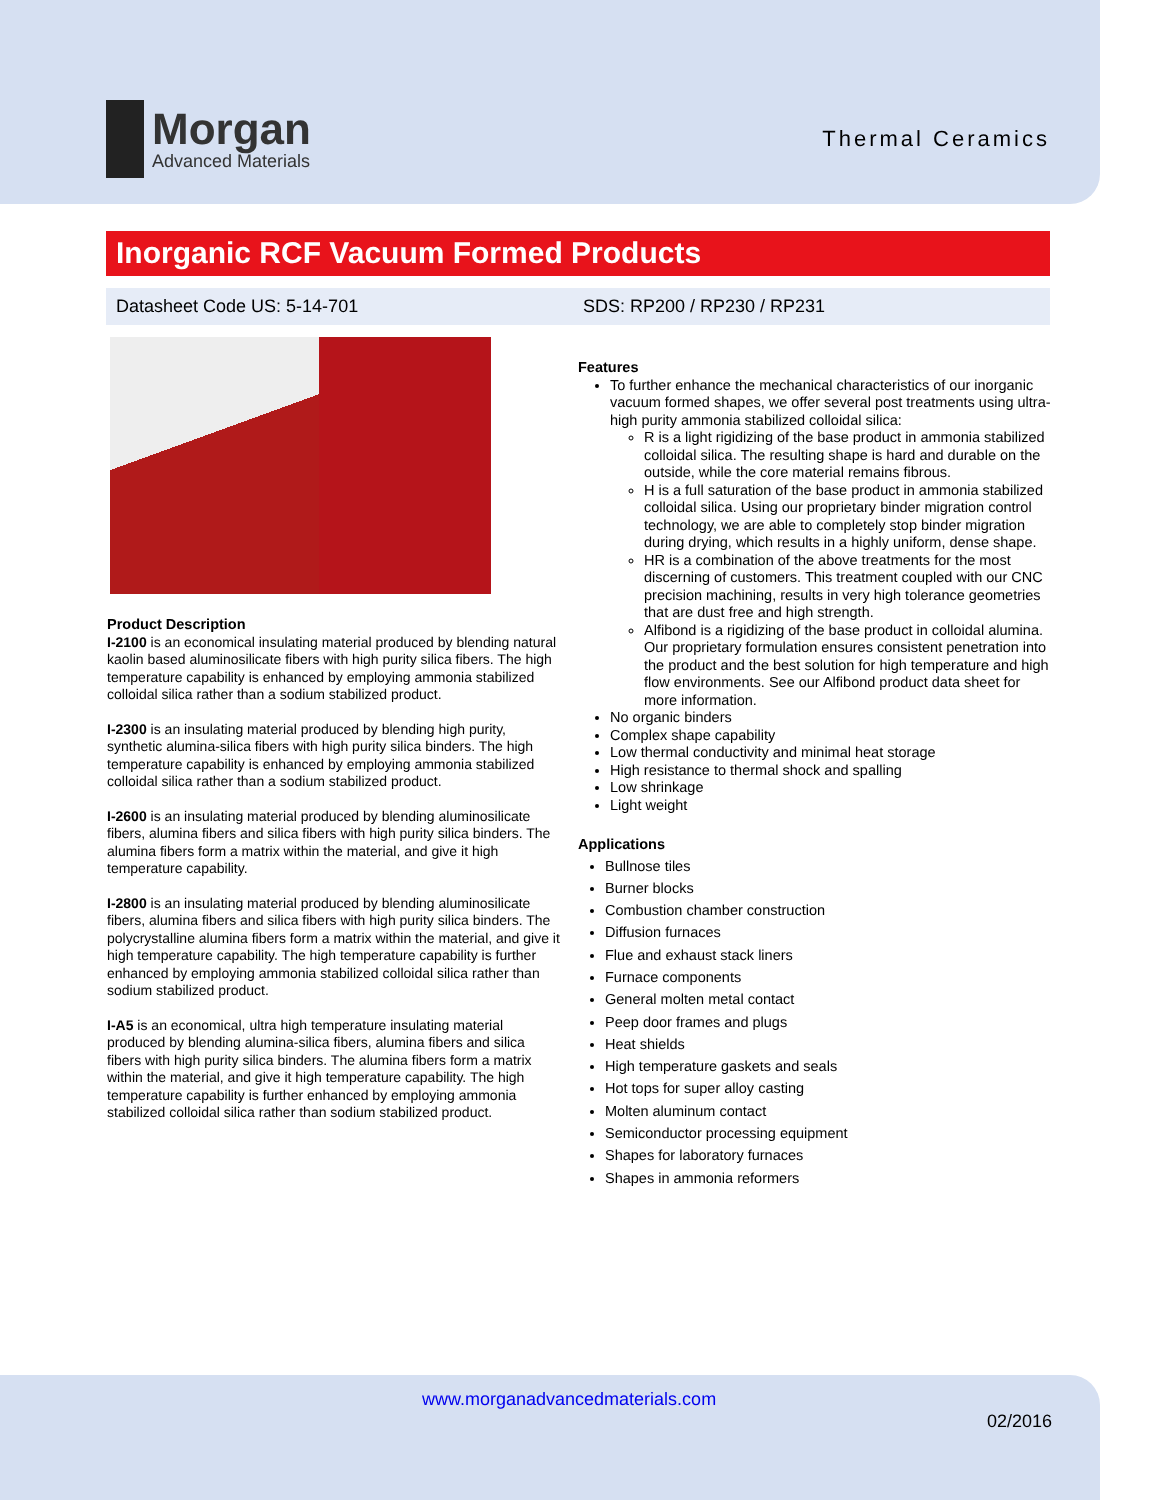Morgan
Advanced Materials
Thermal Ceramics
Inorganic RCF Vacuum Formed Products
Datasheet Code US: 5-14-701 SDS: RP200 / RP230 / RP231
Product Description
I-2100 is an economical insulating material produced by blending natural kaolin based aluminosilicate fibers with high purity silica fibers. The high temperature capability is enhanced by employing ammonia stabilized colloidal silica rather than a sodium stabilized product.
I-2300 is an insulating material produced by blending high purity, synthetic alumina-silica fibers with high purity silica binders. The high temperature capability is enhanced by employing ammonia stabilized colloidal silica rather than a sodium stabilized product.
I-2600 is an insulating material produced by blending aluminosilicate fibers, alumina fibers and silica fibers with high purity silica binders. The alumina fibers form a matrix within the material, and give it high temperature capability.
I-2800 is an insulating material produced by blending aluminosilicate fibers, alumina fibers and silica fibers with high purity silica binders. The polycrystalline alumina fibers form a matrix within the material, and give it high temperature capability. The high temperature capability is further enhanced by employing ammonia stabilized colloidal silica rather than sodium stabilized product.
I-A5 is an economical, ultra high temperature insulating material produced by blending alumina-silica fibers, alumina fibers and silica fibers with high purity silica binders. The alumina fibers form a matrix within the material, and give it high temperature capability. The high temperature capability is further enhanced by employing ammonia stabilized colloidal silica rather than sodium stabilized product.
Features
To further enhance the mechanical characteristics of our inorganic vacuum formed shapes, we offer several post treatments using ultra-high purity ammonia stabilized colloidal silica:
R is a light rigidizing of the base product in ammonia stabilized colloidal silica. The resulting shape is hard and durable on the outside, while the core material remains fibrous.
H is a full saturation of the base product in ammonia stabilized colloidal silica. Using our proprietary binder migration control technology, we are able to completely stop binder migration during drying, which results in a highly uniform, dense shape.
HR is a combination of the above treatments for the most discerning of customers. This treatment coupled with our CNC precision machining, results in very high tolerance geometries that are dust free and high strength.
Alfibond is a rigidizing of the base product in colloidal alumina. Our proprietary formulation ensures consistent penetration into the product and the best solution for high temperature and high flow environments. See our Alfibond product data sheet for more information.
No organic binders
Complex shape capability
Low thermal conductivity and minimal heat storage
High resistance to thermal shock and spalling
Low shrinkage
Light weight
Applications
Bullnose tiles
Burner blocks
Combustion chamber construction
Diffusion furnaces
Flue and exhaust stack liners
Furnace components
General molten metal contact
Peep door frames and plugs
Heat shields
High temperature gaskets and seals
Hot tops for super alloy casting
Molten aluminum contact
Semiconductor processing equipment
Shapes for laboratory furnaces
Shapes in ammonia reformers
www.morganadvancedmaterials.com
02/2016